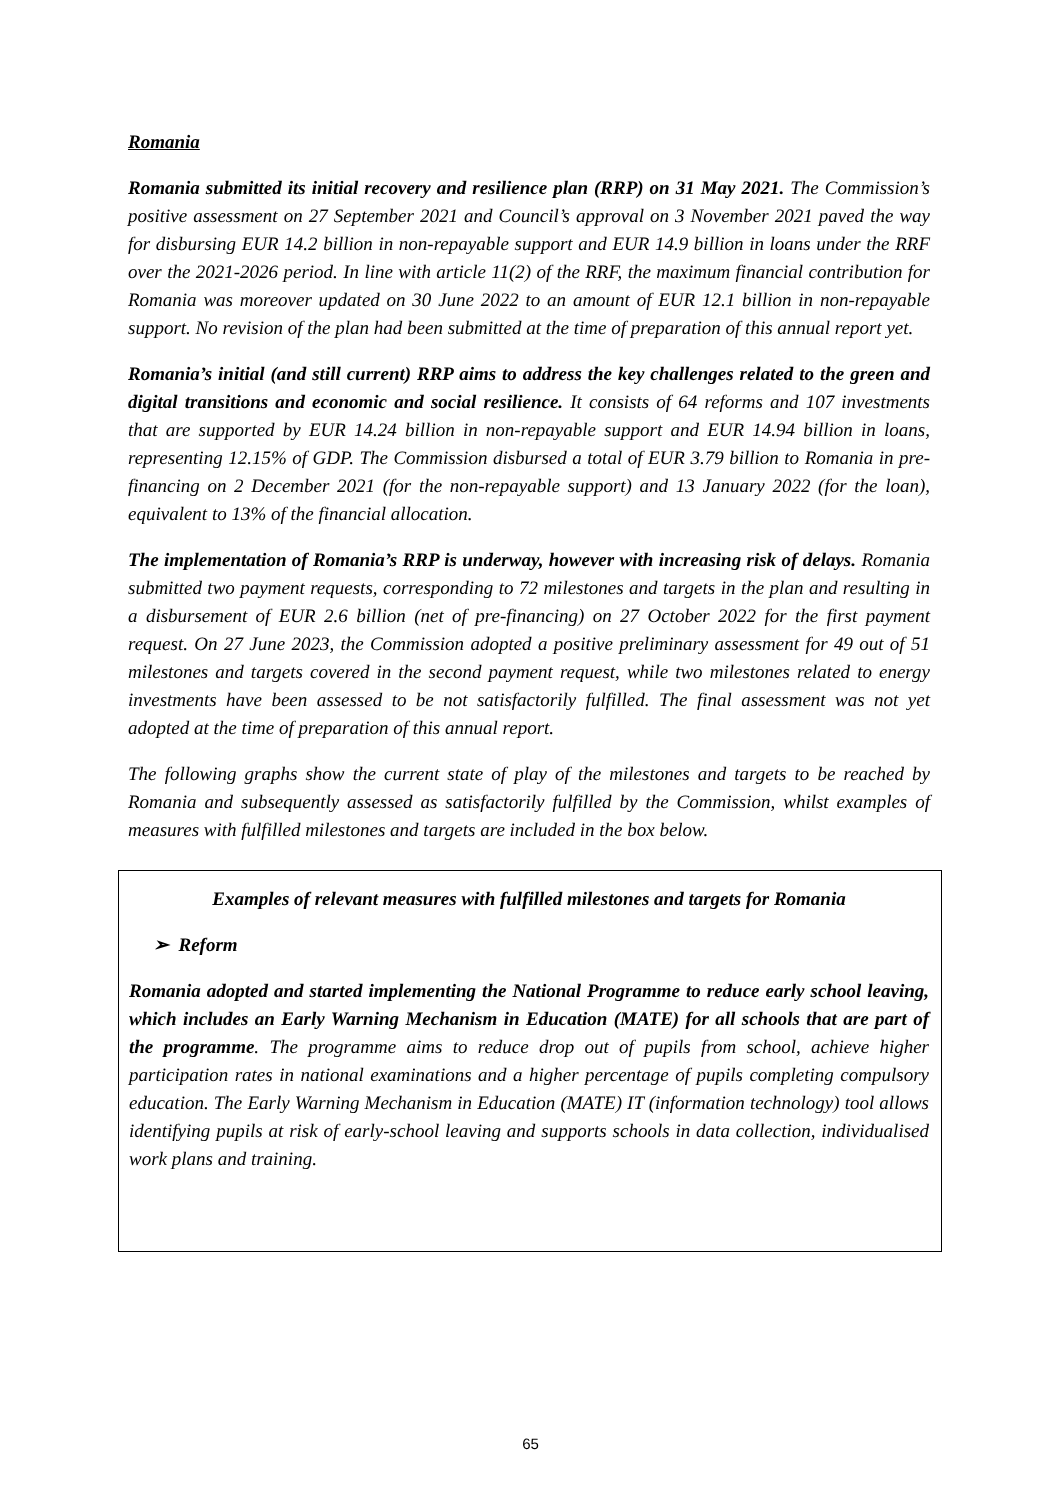Romania
Romania submitted its initial recovery and resilience plan (RRP) on 31 May 2021. The Commission’s positive assessment on 27 September 2021 and Council’s approval on 3 November 2021 paved the way for disbursing EUR 14.2 billion in non-repayable support and EUR 14.9 billion in loans under the RRF over the 2021-2026 period. In line with article 11(2) of the RRF, the maximum financial contribution for Romania was moreover updated on 30 June 2022 to an amount of EUR 12.1 billion in non-repayable support. No revision of the plan had been submitted at the time of preparation of this annual report yet.
Romania’s initial (and still current) RRP aims to address the key challenges related to the green and digital transitions and economic and social resilience. It consists of 64 reforms and 107 investments that are supported by EUR 14.24 billion in non-repayable support and EUR 14.94 billion in loans, representing 12.15% of GDP. The Commission disbursed a total of EUR 3.79 billion to Romania in pre-financing on 2 December 2021 (for the non-repayable support) and 13 January 2022 (for the loan), equivalent to 13% of the financial allocation.
The implementation of Romania’s RRP is underway, however with increasing risk of delays. Romania submitted two payment requests, corresponding to 72 milestones and targets in the plan and resulting in a disbursement of EUR 2.6 billion (net of pre-financing) on 27 October 2022 for the first payment request. On 27 June 2023, the Commission adopted a positive preliminary assessment for 49 out of 51 milestones and targets covered in the second payment request, while two milestones related to energy investments have been assessed to be not satisfactorily fulfilled. The final assessment was not yet adopted at the time of preparation of this annual report.
The following graphs show the current state of play of the milestones and targets to be reached by Romania and subsequently assessed as satisfactorily fulfilled by the Commission, whilst examples of measures with fulfilled milestones and targets are included in the box below.
Examples of relevant measures with fulfilled milestones and targets for Romania
➢ Reform
Romania adopted and started implementing the National Programme to reduce early school leaving, which includes an Early Warning Mechanism in Education (MATE) for all schools that are part of the programme. The programme aims to reduce drop out of pupils from school, achieve higher participation rates in national examinations and a higher percentage of pupils completing compulsory education. The Early Warning Mechanism in Education (MATE) IT (information technology) tool allows identifying pupils at risk of early-school leaving and supports schools in data collection, individualised work plans and training.
65